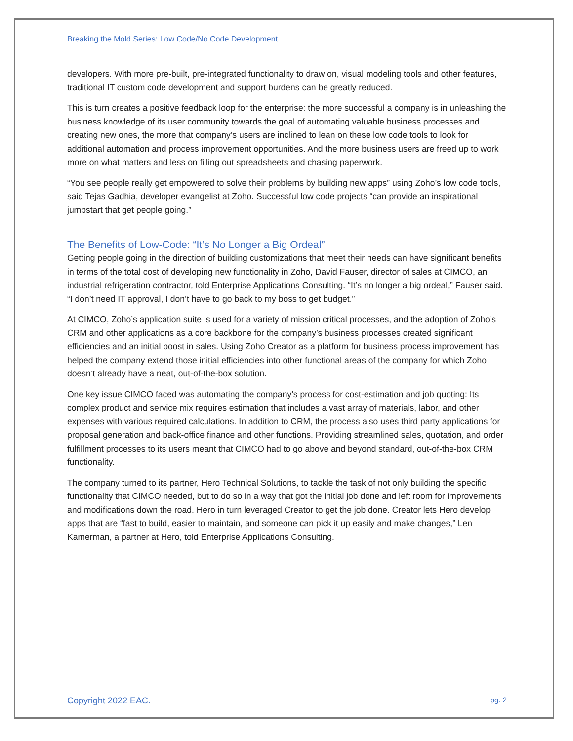Breaking the Mold Series: Low Code/No Code Development
developers. With more pre-built, pre-integrated functionality to draw on, visual modeling tools and other features, traditional IT custom code development and support burdens can be greatly reduced.
This is turn creates a positive feedback loop for the enterprise: the more successful a company is in unleashing the business knowledge of its user community towards the goal of automating valuable business processes and creating new ones, the more that company’s users are inclined to lean on these low code tools to look for additional automation and process improvement opportunities. And the more business users are freed up to work more on what matters and less on filling out spreadsheets and chasing paperwork.
“You see people really get empowered to solve their problems by building new apps” using Zoho’s low code tools, said Tejas Gadhia, developer evangelist at Zoho. Successful low code projects “can provide an inspirational jumpstart that get people going.”
The Benefits of Low-Code: “It’s No Longer a Big Ordeal”
Getting people going in the direction of building customizations that meet their needs can have significant benefits in terms of the total cost of developing new functionality in Zoho, David Fauser, director of sales at CIMCO, an industrial refrigeration contractor, told Enterprise Applications Consulting. “It’s no longer a big ordeal,” Fauser said. “I don’t need IT approval, I don’t have to go back to my boss to get budget.”
At CIMCO, Zoho’s application suite is used for a variety of mission critical processes, and the adoption of Zoho’s CRM and other applications as a core backbone for the company’s business processes created significant efficiencies and an initial boost in sales. Using Zoho Creator as a platform for business process improvement has helped the company extend those initial efficiencies into other functional areas of the company for which Zoho doesn’t already have a neat, out-of-the-box solution.
One key issue CIMCO faced was automating the company’s process for cost-estimation and job quoting: Its complex product and service mix requires estimation that includes a vast array of materials, labor, and other expenses with various required calculations. In addition to CRM, the process also uses third party applications for proposal generation and back-office finance and other functions. Providing streamlined sales, quotation, and order fulfillment processes to its users meant that CIMCO had to go above and beyond standard, out-of-the-box CRM functionality.
The company turned to its partner, Hero Technical Solutions, to tackle the task of not only building the specific functionality that CIMCO needed, but to do so in a way that got the initial job done and left room for improvements and modifications down the road. Hero in turn leveraged Creator to get the job done. Creator lets Hero develop apps that are “fast to build, easier to maintain, and someone can pick it up easily and make changes,” Len Kamerman, a partner at Hero, told Enterprise Applications Consulting.
Copyright 2022 EAC. pg. 2